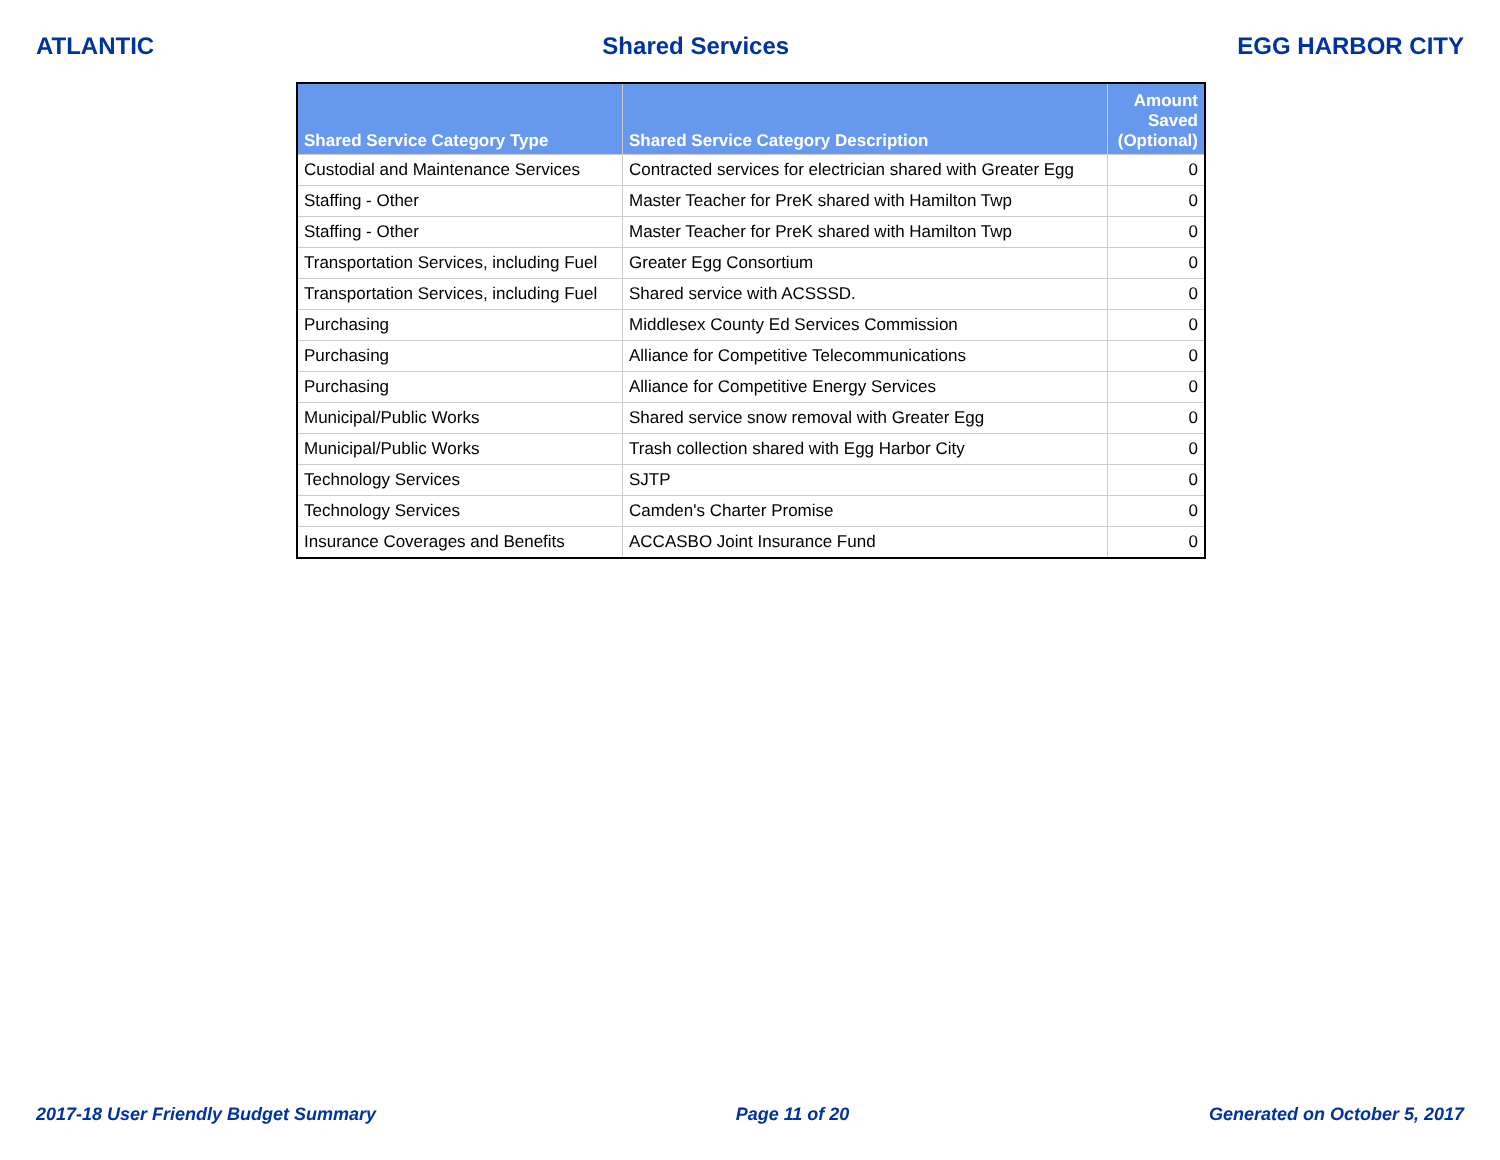ATLANTIC Shared Services EGG HARBOR CITY
| Shared Service Category Type | Shared Service Category Description | Amount Saved (Optional) |
| --- | --- | --- |
| Custodial and Maintenance Services | Contracted services for electrician shared with Greater Egg | 0 |
| Staffing - Other | Master Teacher for PreK shared with Hamilton Twp | 0 |
| Staffing - Other | Master Teacher for PreK shared with Hamilton Twp | 0 |
| Transportation Services, including Fuel | Greater Egg Consortium | 0 |
| Transportation Services, including Fuel | Shared service with ACSSSD. | 0 |
| Purchasing | Middlesex County Ed Services Commission | 0 |
| Purchasing | Alliance for Competitive Telecommunications | 0 |
| Purchasing | Alliance for Competitive Energy Services | 0 |
| Municipal/Public Works | Shared service snow removal with Greater Egg | 0 |
| Municipal/Public Works | Trash collection shared with Egg Harbor City | 0 |
| Technology Services | SJTP | 0 |
| Technology Services | Camden's Charter Promise | 0 |
| Insurance Coverages and Benefits | ACCASBO Joint Insurance Fund | 0 |
2017-18 User Friendly Budget Summary Page 11 of 20 Generated on October 5, 2017